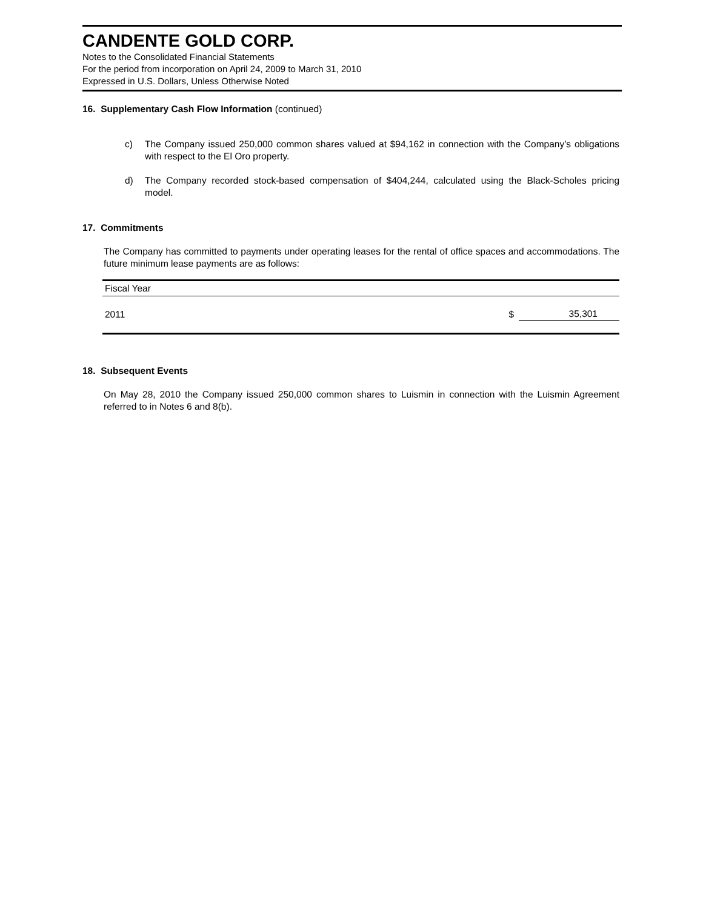CANDENTE GOLD CORP.
Notes to the Consolidated Financial Statements
For the period from incorporation on April 24, 2009 to March 31, 2010
Expressed in U.S. Dollars, Unless Otherwise Noted
16. Supplementary Cash Flow Information (continued)
c) The Company issued 250,000 common shares valued at $94,162 in connection with the Company’s obligations with respect to the El Oro property.
d) The Company recorded stock-based compensation of $404,244, calculated using the Black-Scholes pricing model.
17. Commitments
The Company has committed to payments under operating leases for the rental of office spaces and accommodations. The future minimum lease payments are as follows:
| Fiscal Year | | |
| 2011 | $ | 35,301 |
18. Subsequent Events
On May 28, 2010 the Company issued 250,000 common shares to Luismin in connection with the Luismin Agreement referred to in Notes 6 and 8(b).